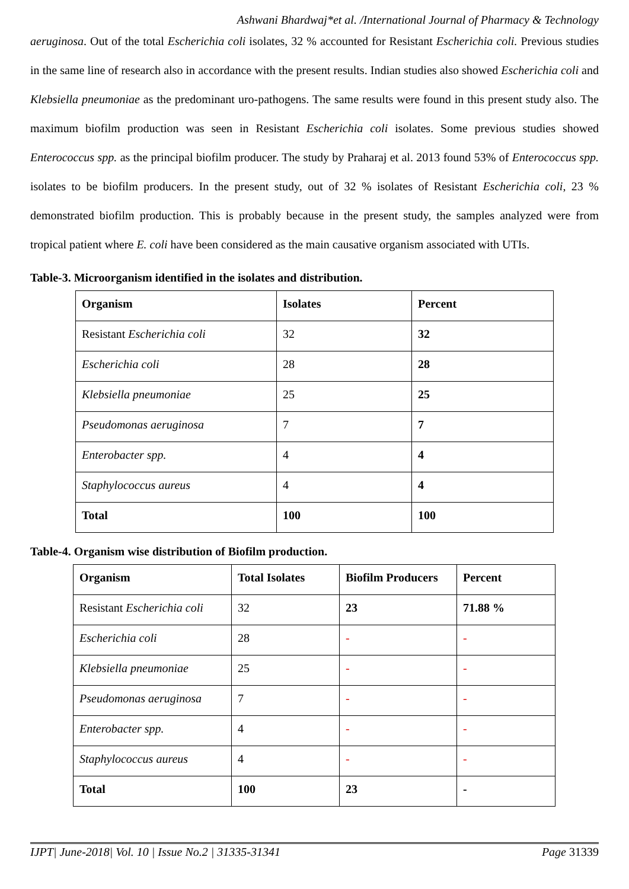Ashwani Bhardwaj*et al. /International Journal of Pharmacy & Technology
aeruginosa. Out of the total Escherichia coli isolates, 32 % accounted for Resistant Escherichia coli. Previous studies in the same line of research also in accordance with the present results. Indian studies also showed Escherichia coli and Klebsiella pneumoniae as the predominant uro-pathogens. The same results were found in this present study also. The maximum biofilm production was seen in Resistant Escherichia coli isolates. Some previous studies showed Enterococcus spp. as the principal biofilm producer. The study by Praharaj et al. 2013 found 53% of Enterococcus spp. isolates to be biofilm producers. In the present study, out of 32 % isolates of Resistant Escherichia coli, 23 % demonstrated biofilm production. This is probably because in the present study, the samples analyzed were from tropical patient where E. coli have been considered as the main causative organism associated with UTIs.
Table-3. Microorganism identified in the isolates and distribution.
| Organism | Isolates | Percent |
| Resistant Escherichia coli | 32 | 32 |
| Escherichia coli | 28 | 28 |
| Klebsiella pneumoniae | 25 | 25 |
| Pseudomonas aeruginosa | 7 | 7 |
| Enterobacter spp. | 4 | 4 |
| Staphylococcus aureus | 4 | 4 |
| Total | 100 | 100 |
Table-4. Organism wise distribution of Biofilm production.
| Organism | Total Isolates | Biofilm Producers | Percent |
| Resistant Escherichia coli | 32 | 23 | 71.88 % |
| Escherichia coli | 28 | - | - |
| Klebsiella pneumoniae | 25 | - | - |
| Pseudomonas aeruginosa | 7 | - | - |
| Enterobacter spp. | 4 | - | - |
| Staphylococcus aureus | 4 | - | - |
| Total | 100 | 23 | - |
IJPT| June-2018| Vol. 10 | Issue No.2 | 31335-31341 Page 31339